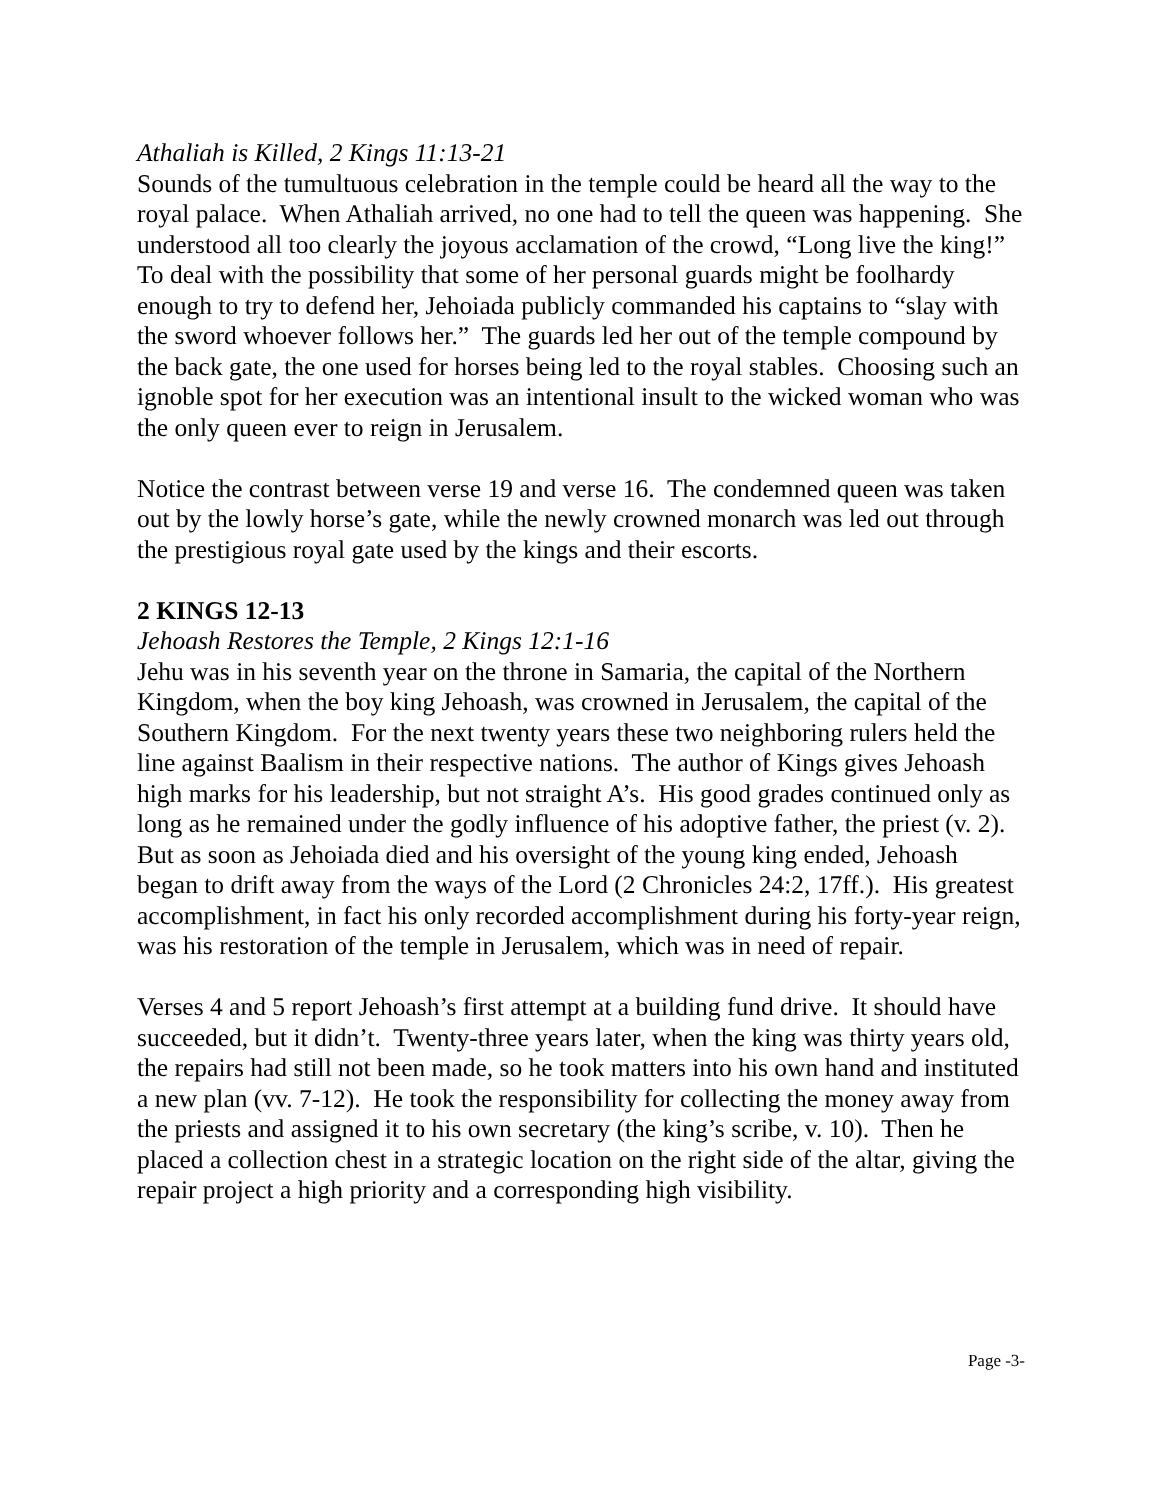Athaliah is Killed, 2 Kings 11:13-21
Sounds of the tumultuous celebration in the temple could be heard all the way to the royal palace. When Athaliah arrived, no one had to tell the queen was happening. She understood all too clearly the joyous acclamation of the crowd, “Long live the king!” To deal with the possibility that some of her personal guards might be foolhardy enough to try to defend her, Jehoiada publicly commanded his captains to “slay with the sword whoever follows her.” The guards led her out of the temple compound by the back gate, the one used for horses being led to the royal stables. Choosing such an ignoble spot for her execution was an intentional insult to the wicked woman who was the only queen ever to reign in Jerusalem.
Notice the contrast between verse 19 and verse 16. The condemned queen was taken out by the lowly horse’s gate, while the newly crowned monarch was led out through the prestigious royal gate used by the kings and their escorts.
2 KINGS 12-13
Jehoash Restores the Temple, 2 Kings 12:1-16
Jehu was in his seventh year on the throne in Samaria, the capital of the Northern Kingdom, when the boy king Jehoash, was crowned in Jerusalem, the capital of the Southern Kingdom. For the next twenty years these two neighboring rulers held the line against Baalism in their respective nations. The author of Kings gives Jehoash high marks for his leadership, but not straight A’s. His good grades continued only as long as he remained under the godly influence of his adoptive father, the priest (v. 2). But as soon as Jehoiada died and his oversight of the young king ended, Jehoash began to drift away from the ways of the Lord (2 Chronicles 24:2, 17ff.). His greatest accomplishment, in fact his only recorded accomplishment during his forty-year reign, was his restoration of the temple in Jerusalem, which was in need of repair.
Verses 4 and 5 report Jehoash’s first attempt at a building fund drive. It should have succeeded, but it didn’t. Twenty-three years later, when the king was thirty years old, the repairs had still not been made, so he took matters into his own hand and instituted a new plan (vv. 7-12). He took the responsibility for collecting the money away from the priests and assigned it to his own secretary (the king’s scribe, v. 10). Then he placed a collection chest in a strategic location on the right side of the altar, giving the repair project a high priority and a corresponding high visibility.
Page -3-